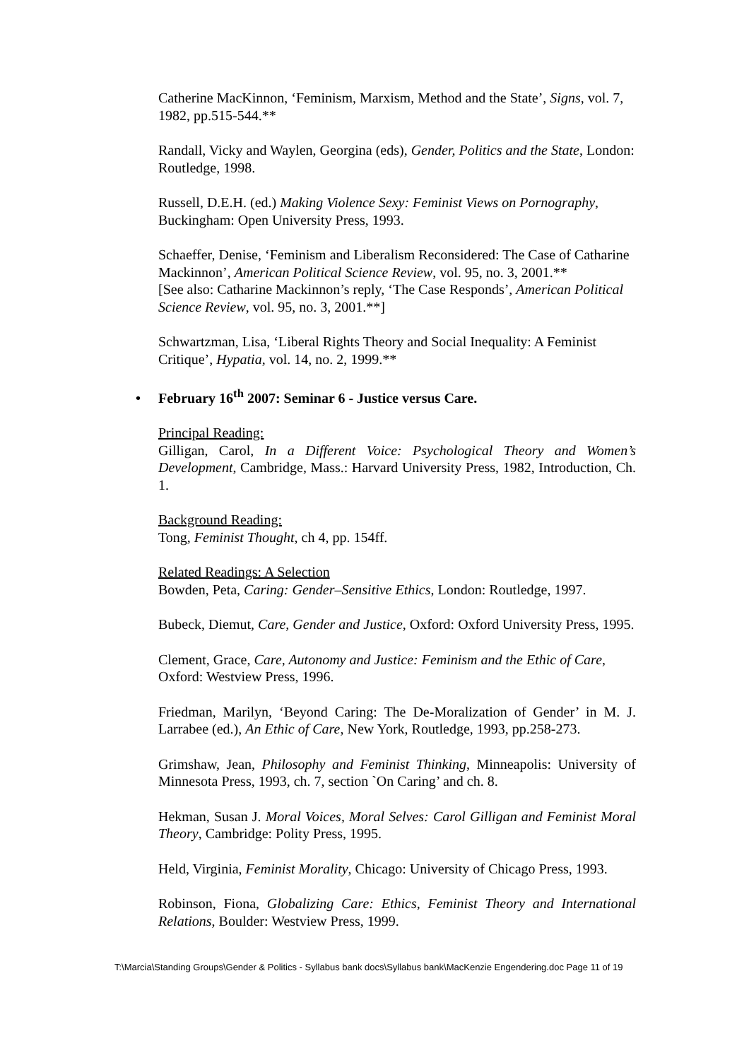Catherine MacKinnon, ‘Feminism, Marxism, Method and the State’, Signs, vol. 7, 1982, pp.515-544.**
Randall, Vicky and Waylen, Georgina (eds), Gender, Politics and the State, London: Routledge, 1998.
Russell, D.E.H. (ed.) Making Violence Sexy: Feminist Views on Pornography, Buckingham: Open University Press, 1993.
Schaeffer, Denise, ‘Feminism and Liberalism Reconsidered: The Case of Catharine Mackinnon’, American Political Science Review, vol. 95, no. 3, 2001.**
[See also: Catharine Mackinnon’s reply, ‘The Case Responds’, American Political Science Review, vol. 95, no. 3, 2001.**]
Schwartzman, Lisa, ‘Liberal Rights Theory and Social Inequality: A Feminist Critique’, Hypatia, vol. 14, no. 2, 1999.**
• February 16<sup>th</sup> 2007: Seminar 6 - Justice versus Care.
Principal Reading:
Gilligan, Carol, In a Different Voice: Psychological Theory and Women’s Development, Cambridge, Mass.: Harvard University Press, 1982, Introduction, Ch. 1.
Background Reading:
Tong, Feminist Thought, ch 4, pp. 154ff.
Related Readings: A Selection
Bowden, Peta, Caring: Gender–Sensitive Ethics, London: Routledge, 1997.
Bubeck, Diemut, Care, Gender and Justice, Oxford: Oxford University Press, 1995.
Clement, Grace, Care, Autonomy and Justice: Feminism and the Ethic of Care, Oxford: Westview Press, 1996.
Friedman, Marilyn, ‘Beyond Caring: The De-Moralization of Gender’ in M. J. Larrabee (ed.), An Ethic of Care, New York, Routledge, 1993, pp.258-273.
Grimshaw, Jean, Philosophy and Feminist Thinking, Minneapolis: University of Minnesota Press, 1993, ch. 7, section `On Caring’ and ch. 8.
Hekman, Susan J. Moral Voices, Moral Selves: Carol Gilligan and Feminist Moral Theory, Cambridge: Polity Press, 1995.
Held, Virginia, Feminist Morality, Chicago: University of Chicago Press, 1993.
Robinson, Fiona, Globalizing Care: Ethics, Feminist Theory and International Relations, Boulder: Westview Press, 1999.
T:\Marcia\Standing Groups\Gender & Politics - Syllabus bank docs\Syllabus bank\MacKenzie Engendering.doc Page 11 of 19